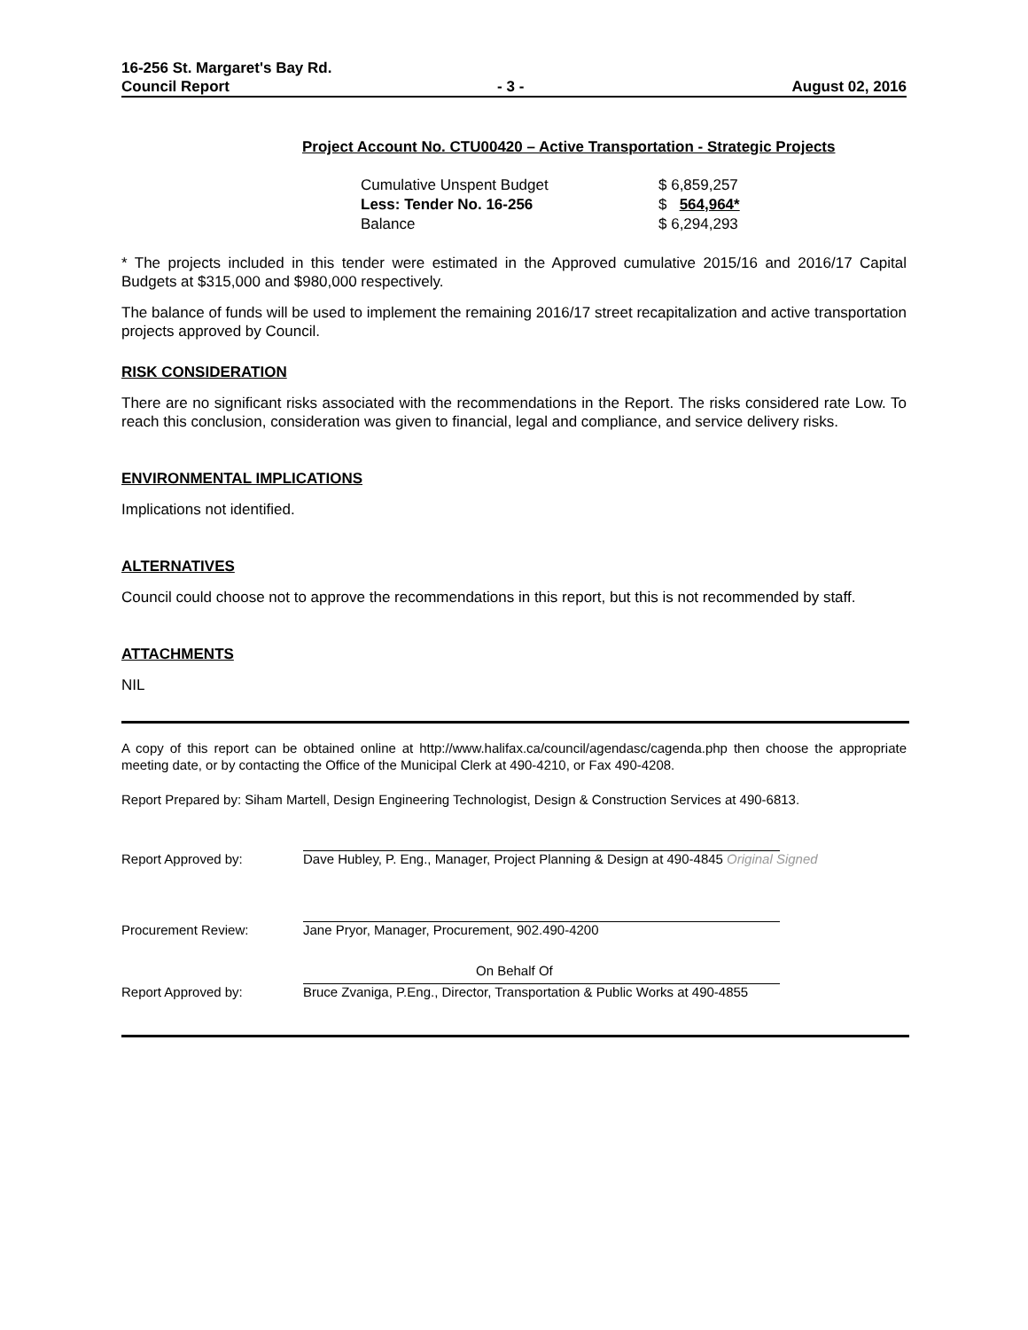16-256 St. Margaret's Bay Rd.
Council Report - 3 - August 02, 2016
Project Account No. CTU00420 – Active Transportation - Strategic Projects
| Cumulative Unspent Budget | $ 6,859,257 |
| Less: Tender No. 16-256 | $ 564,964* |
| Balance | $ 6,294,293 |
* The projects included in this tender were estimated in the Approved cumulative 2015/16 and 2016/17 Capital Budgets at $315,000 and $980,000 respectively.
The balance of funds will be used to implement the remaining 2016/17 street recapitalization and active transportation projects approved by Council.
RISK CONSIDERATION
There are no significant risks associated with the recommendations in the Report. The risks considered rate Low. To reach this conclusion, consideration was given to financial, legal and compliance, and service delivery risks.
ENVIRONMENTAL IMPLICATIONS
Implications not identified.
ALTERNATIVES
Council could choose not to approve the recommendations in this report, but this is not recommended by staff.
ATTACHMENTS
NIL
A copy of this report can be obtained online at http://www.halifax.ca/council/agendasc/cagenda.php then choose the appropriate meeting date, or by contacting the Office of the Municipal Clerk at 490-4210, or Fax 490-4208.
Report Prepared by: Siham Martell, Design Engineering Technologist, Design & Construction Services at 490-6813.
| Report Approved by: | Dave Hubley, P. Eng., Manager, Project Planning & Design at 490-4845 Original Signed |
| Procurement Review: | Jane Pryor, Manager, Procurement, 902.490-4200 |
| Report Approved by: | On Behalf Of Bruce Zvaniga, P.Eng., Director, Transportation & Public Works at 490-4855 |